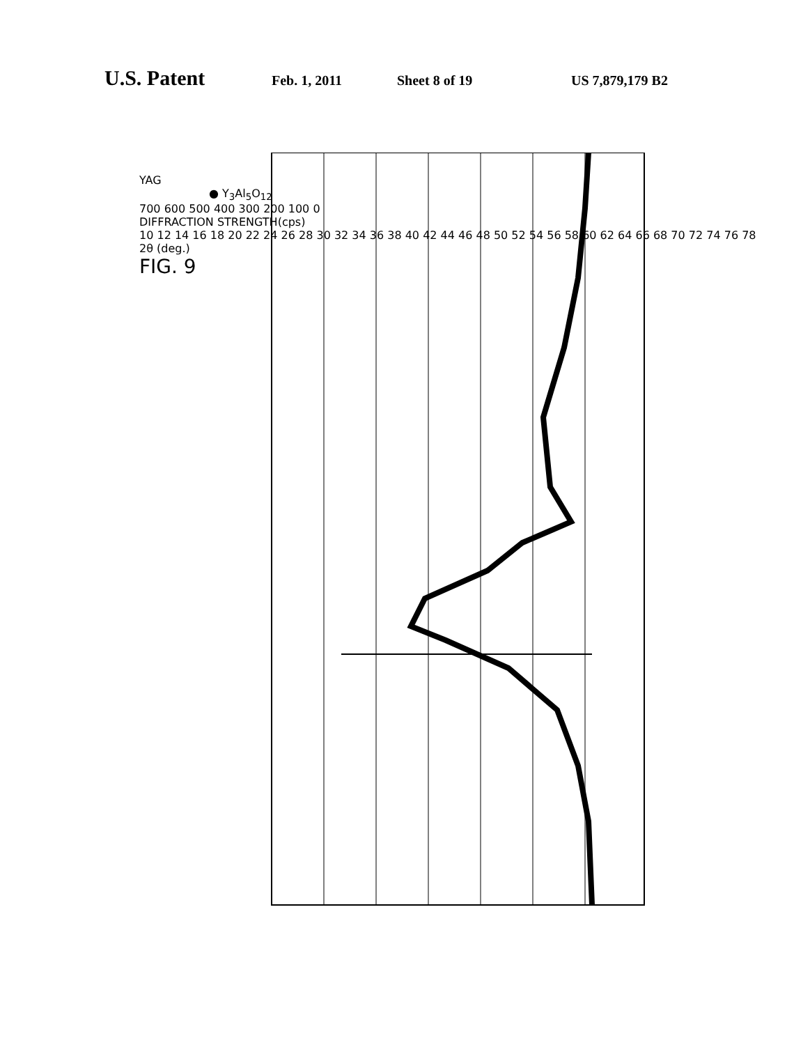U.S. Patent Feb. 1, 2011 Sheet 8 of 19 US 7,879,179 B2
YAG
● Y<sub>3</sub>Al<sub>5</sub>O<sub>12</sub>
700 600 500 400 300 200 100 0
DIFFRACTION STRENGTH(cps)
10 12 14 16 18 20 22 24 26 28 30 32 34 36 38 40 42 44 46 48 50 52 54 56 58 60 62 64 66 68 70 72 74 76 78
2θ (deg.)
FIG. 9